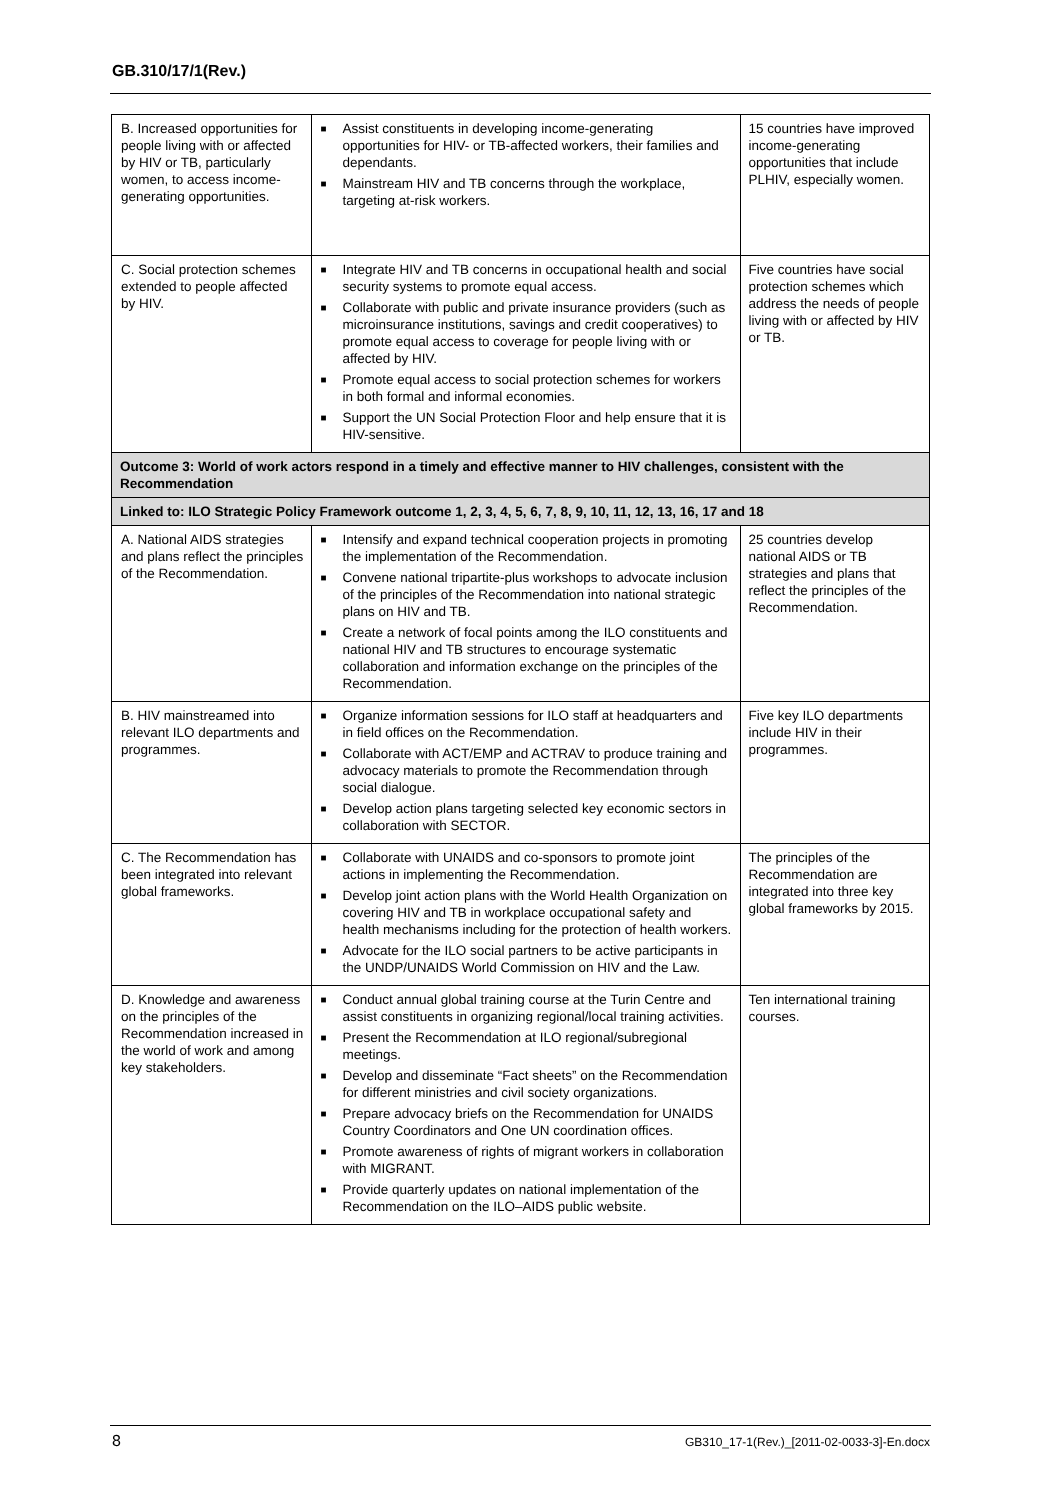GB.310/17/1(Rev.)
| B. Increased opportunities for people living with or affected by HIV or TB, particularly women, to access income-generating opportunities. | ■ Assist constituents in developing income-generating opportunities for HIV- or TB-affected workers, their families and dependants. ■ Mainstream HIV and TB concerns through the workplace, targeting at-risk workers. | 15 countries have improved income-generating opportunities that include PLHIV, especially women. |
| C. Social protection schemes extended to people affected by HIV. | ■ Integrate HIV and TB concerns in occupational health and social security systems to promote equal access. ■ Collaborate with public and private insurance providers (such as microinsurance institutions, savings and credit cooperatives) to promote equal access to coverage for people living with or affected by HIV. ■ Promote equal access to social protection schemes for workers in both formal and informal economies. ■ Support the UN Social Protection Floor and help ensure that it is HIV-sensitive. | Five countries have social protection schemes which address the needs of people living with or affected by HIV or TB. |
| Outcome 3: World of work actors respond in a timely and effective manner to HIV challenges, consistent with the Recommendation | | |
| Linked to: ILO Strategic Policy Framework outcome 1, 2, 3, 4, 5, 6, 7, 8, 9, 10, 11, 12, 13, 16, 17 and 18 | | |
| A. National AIDS strategies and plans reflect the principles of the Recommendation. | ■ Intensify and expand technical cooperation projects in promoting the implementation of the Recommendation. ■ Convene national tripartite-plus workshops to advocate inclusion of the principles of the Recommendation into national strategic plans on HIV and TB. ■ Create a network of focal points among the ILO constituents and national HIV and TB structures to encourage systematic collaboration and information exchange on the principles of the Recommendation. | 25 countries develop national AIDS or TB strategies and plans that reflect the principles of the Recommendation. |
| B. HIV mainstreamed into relevant ILO departments and programmes. | ■ Organize information sessions for ILO staff at headquarters and in field offices on the Recommendation. ■ Collaborate with ACT/EMP and ACTRAV to produce training and advocacy materials to promote the Recommendation through social dialogue. ■ Develop action plans targeting selected key economic sectors in collaboration with SECTOR. | Five key ILO departments include HIV in their programmes. |
| C. The Recommendation has been integrated into relevant global frameworks. | ■ Collaborate with UNAIDS and co-sponsors to promote joint actions in implementing the Recommendation. ■ Develop joint action plans with the World Health Organization on covering HIV and TB in workplace occupational safety and health mechanisms including for the protection of health workers. ■ Advocate for the ILO social partners to be active participants in the UNDP/UNAIDS World Commission on HIV and the Law. | The principles of the Recommendation are integrated into three key global frameworks by 2015. |
| D. Knowledge and awareness on the principles of the Recommendation increased in the world of work and among key stakeholders. | ■ Conduct annual global training course at the Turin Centre and assist constituents in organizing regional/local training activities. ■ Present the Recommendation at ILO regional/subregional meetings. ■ Develop and disseminate “Fact sheets” on the Recommendation for different ministries and civil society organizations. ■ Prepare advocacy briefs on the Recommendation for UNAIDS Country Coordinators and One UN coordination offices. ■ Promote awareness of rights of migrant workers in collaboration with MIGRANT. ■ Provide quarterly updates on national implementation of the Recommendation on the ILO–AIDS public website. | Ten international training courses. |
8
GB310_17-1(Rev.)_[2011-02-0033-3]-En.docx